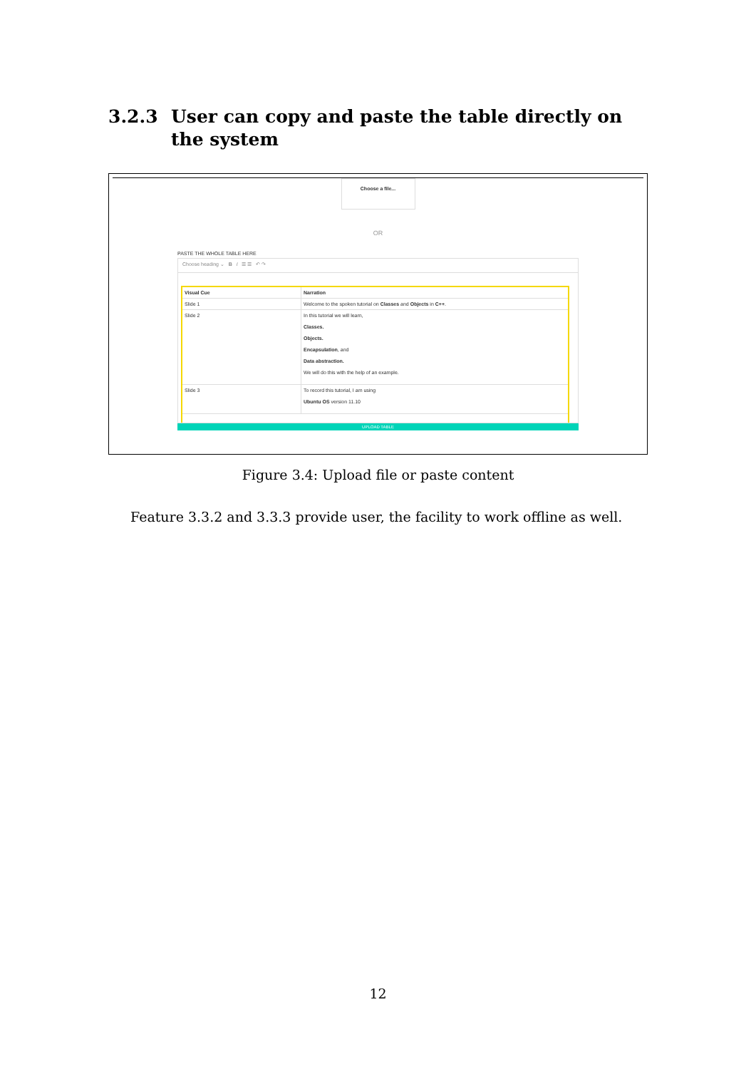3.2.3 User can copy and paste the table directly on the system
Choose a file...
OR
PASTE THE WHOLE TABLE HERE
Choose heading ⌄ B I ☰ ☰ ↶ ↷
| Visual Cue | Narration |
| --- | --- |
| Slide 1 | Welcome to the spoken tutorial on Classes and Objects in C++ . |
| Slide 2 | In this tutorial we will learn, Classes. Objects. Encapsulation , and Data abstraction. We will do this with the help of an example. |
| Slide 3 | To record this tutorial, I am using Ubuntu OS version 11.10 |
UPLOAD TABLE
Figure 3.4: Upload file or paste content
Feature 3.3.2 and 3.3.3 provide user, the facility to work offline as well.
12